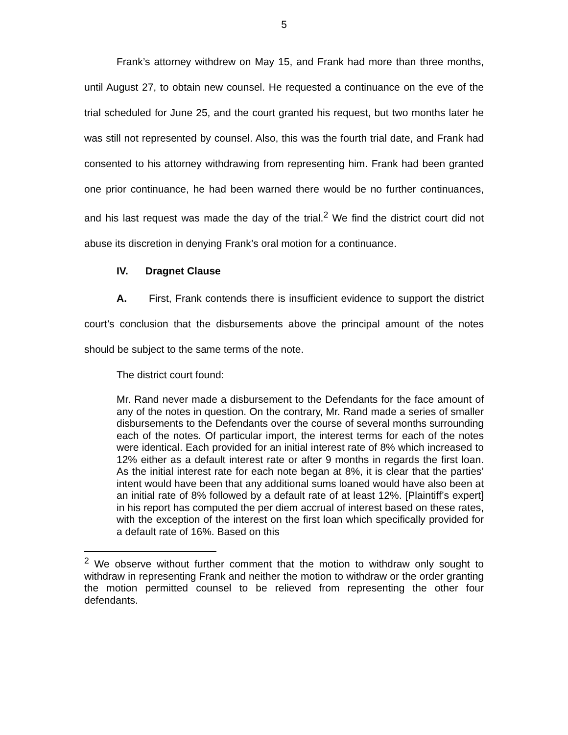5
Frank’s attorney withdrew on May 15, and Frank had more than three months, until August 27, to obtain new counsel. He requested a continuance on the eve of the trial scheduled for June 25, and the court granted his request, but two months later he was still not represented by counsel. Also, this was the fourth trial date, and Frank had consented to his attorney withdrawing from representing him. Frank had been granted one prior continuance, he had been warned there would be no further continuances, and his last request was made the day of the trial.<sup>2</sup> We find the district court did not abuse its discretion in denying Frank’s oral motion for a continuance.
IV. Dragnet Clause
A. First, Frank contends there is insufficient evidence to support the district court’s conclusion that the disbursements above the principal amount of the notes should be subject to the same terms of the note.
The district court found:
Mr. Rand never made a disbursement to the Defendants for the face amount of any of the notes in question. On the contrary, Mr. Rand made a series of smaller disbursements to the Defendants over the course of several months surrounding each of the notes. Of particular import, the interest terms for each of the notes were identical. Each provided for an initial interest rate of 8% which increased to 12% either as a default interest rate or after 9 months in regards the first loan. As the initial interest rate for each note began at 8%, it is clear that the parties’ intent would have been that any additional sums loaned would have also been at an initial rate of 8% followed by a default rate of at least 12%. [Plaintiff’s expert] in his report has computed the per diem accrual of interest based on these rates, with the exception of the interest on the first loan which specifically provided for a default rate of 16%. Based on this
<sup>2</sup> We observe without further comment that the motion to withdraw only sought to withdraw in representing Frank and neither the motion to withdraw or the order granting the motion permitted counsel to be relieved from representing the other four defendants.